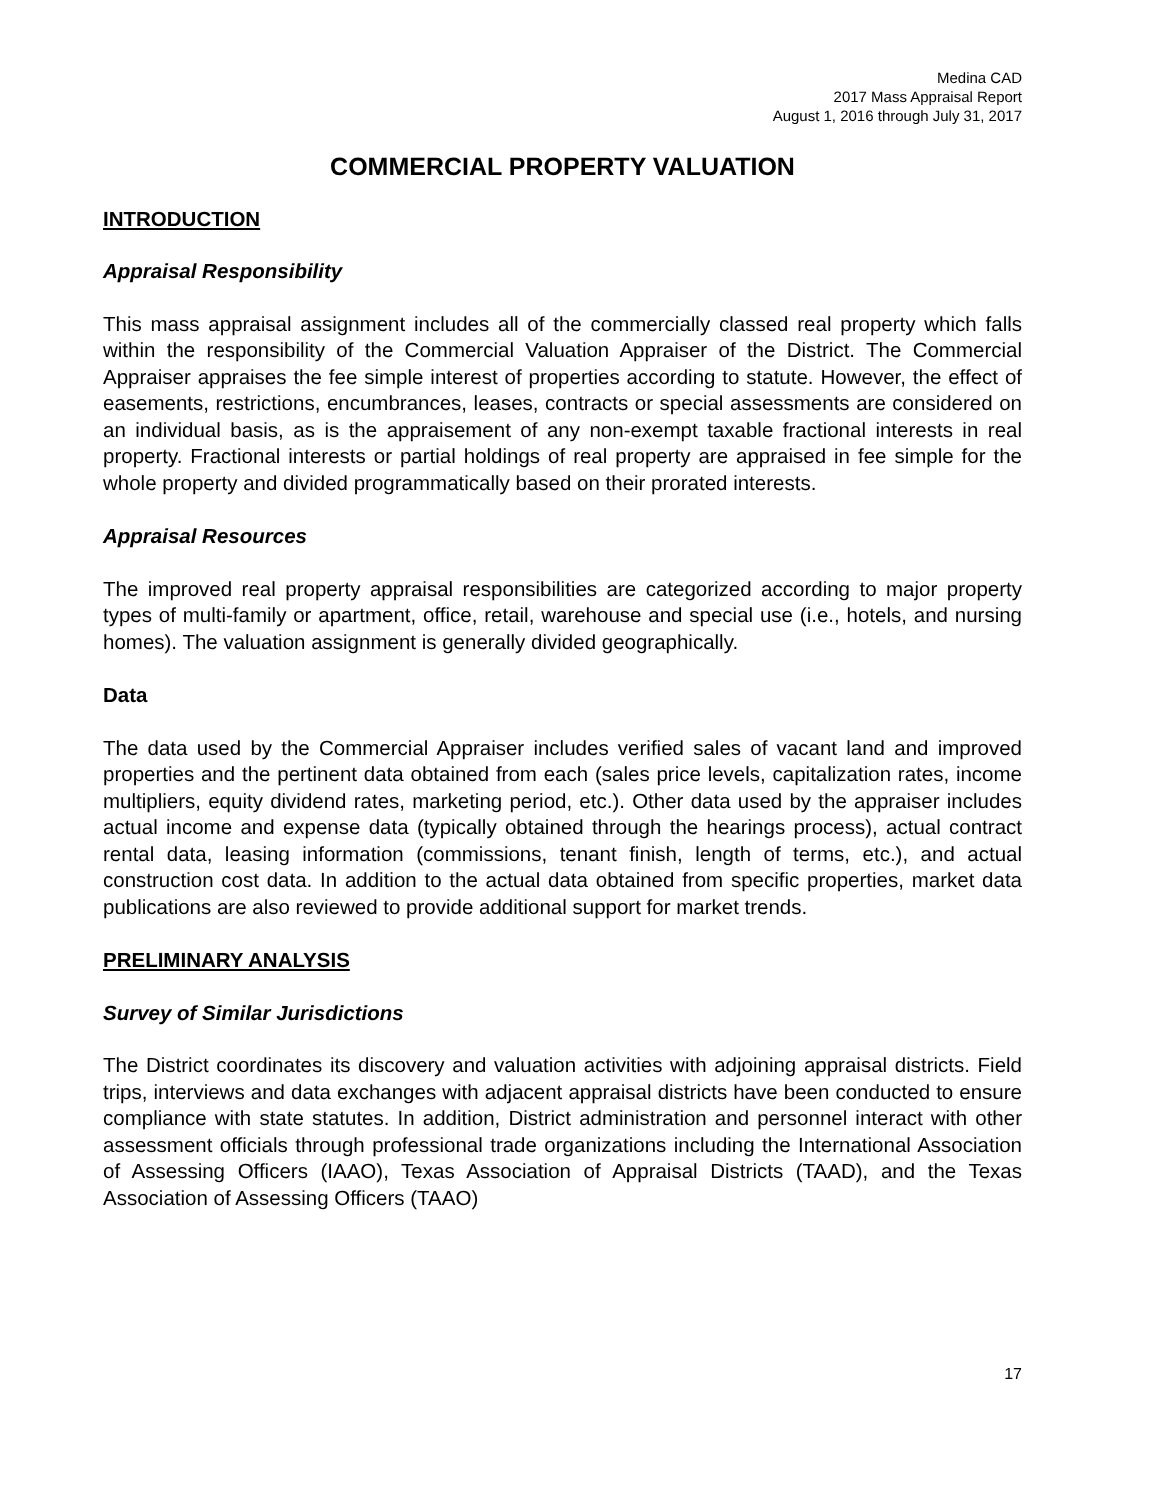Medina CAD
2017 Mass Appraisal Report
August 1, 2016 through July 31, 2017
COMMERCIAL PROPERTY VALUATION
INTRODUCTION
Appraisal Responsibility
This mass appraisal assignment includes all of the commercially classed real property which falls within the responsibility of the Commercial Valuation Appraiser of the District. The Commercial Appraiser appraises the fee simple interest of properties according to statute. However, the effect of easements, restrictions, encumbrances, leases, contracts or special assessments are considered on an individual basis, as is the appraisement of any non-exempt taxable fractional interests in real property. Fractional interests or partial holdings of real property are appraised in fee simple for the whole property and divided programmatically based on their prorated interests.
Appraisal Resources
The improved real property appraisal responsibilities are categorized according to major property types of multi-family or apartment, office, retail, warehouse and special use (i.e., hotels, and nursing homes). The valuation assignment is generally divided geographically.
Data
The data used by the Commercial Appraiser includes verified sales of vacant land and improved properties and the pertinent data obtained from each (sales price levels, capitalization rates, income multipliers, equity dividend rates, marketing period, etc.). Other data used by the appraiser includes actual income and expense data (typically obtained through the hearings process), actual contract rental data, leasing information (commissions, tenant finish, length of terms, etc.), and actual construction cost data. In addition to the actual data obtained from specific properties, market data publications are also reviewed to provide additional support for market trends.
PRELIMINARY ANALYSIS
Survey of Similar Jurisdictions
The District coordinates its discovery and valuation activities with adjoining appraisal districts. Field trips, interviews and data exchanges with adjacent appraisal districts have been conducted to ensure compliance with state statutes. In addition, District administration and personnel interact with other assessment officials through professional trade organizations including the International Association of Assessing Officers (IAAO), Texas Association of Appraisal Districts (TAAD), and the Texas Association of Assessing Officers (TAAO)
17